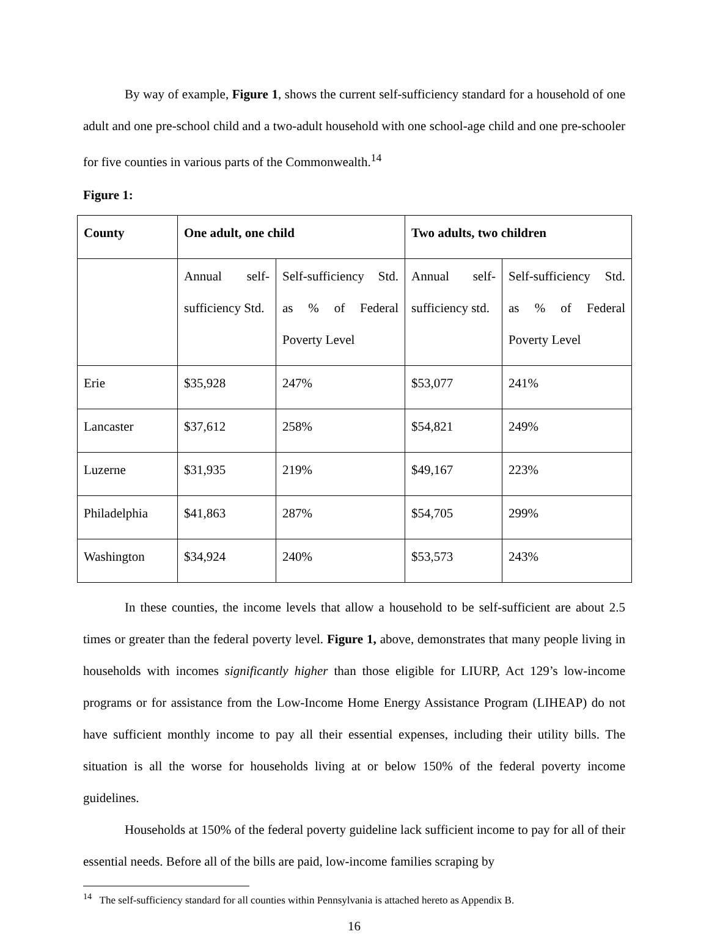By way of example, Figure 1, shows the current self-sufficiency standard for a household of one adult and one pre-school child and a two-adult household with one school-age child and one pre-schooler for five counties in various parts of the Commonwealth.<sup>14</sup>
Figure 1:
| County | One adult, one child | | Two adults, two children | |
| --- | --- | --- | --- | --- |
| | Annual self-sufficiency Std. | Self-sufficiency Std. as % of Federal Poverty Level | Annual self-sufficiency std. | Self-sufficiency Std. as % of Federal Poverty Level |
| Erie | $35,928 | 247% | $53,077 | 241% |
| Lancaster | $37,612 | 258% | $54,821 | 249% |
| Luzerne | $31,935 | 219% | $49,167 | 223% |
| Philadelphia | $41,863 | 287% | $54,705 | 299% |
| Washington | $34,924 | 240% | $53,573 | 243% |
In these counties, the income levels that allow a household to be self-sufficient are about 2.5 times or greater than the federal poverty level. Figure 1, above, demonstrates that many people living in households with incomes significantly higher than those eligible for LIURP, Act 129’s low-income programs or for assistance from the Low-Income Home Energy Assistance Program (LIHEAP) do not have sufficient monthly income to pay all their essential expenses, including their utility bills. The situation is all the worse for households living at or below 150% of the federal poverty income guidelines.
Households at 150% of the federal poverty guideline lack sufficient income to pay for all of their essential needs. Before all of the bills are paid, low-income families scraping by
<sup>14</sup> The self-sufficiency standard for all counties within Pennsylvania is attached hereto as Appendix B.
16